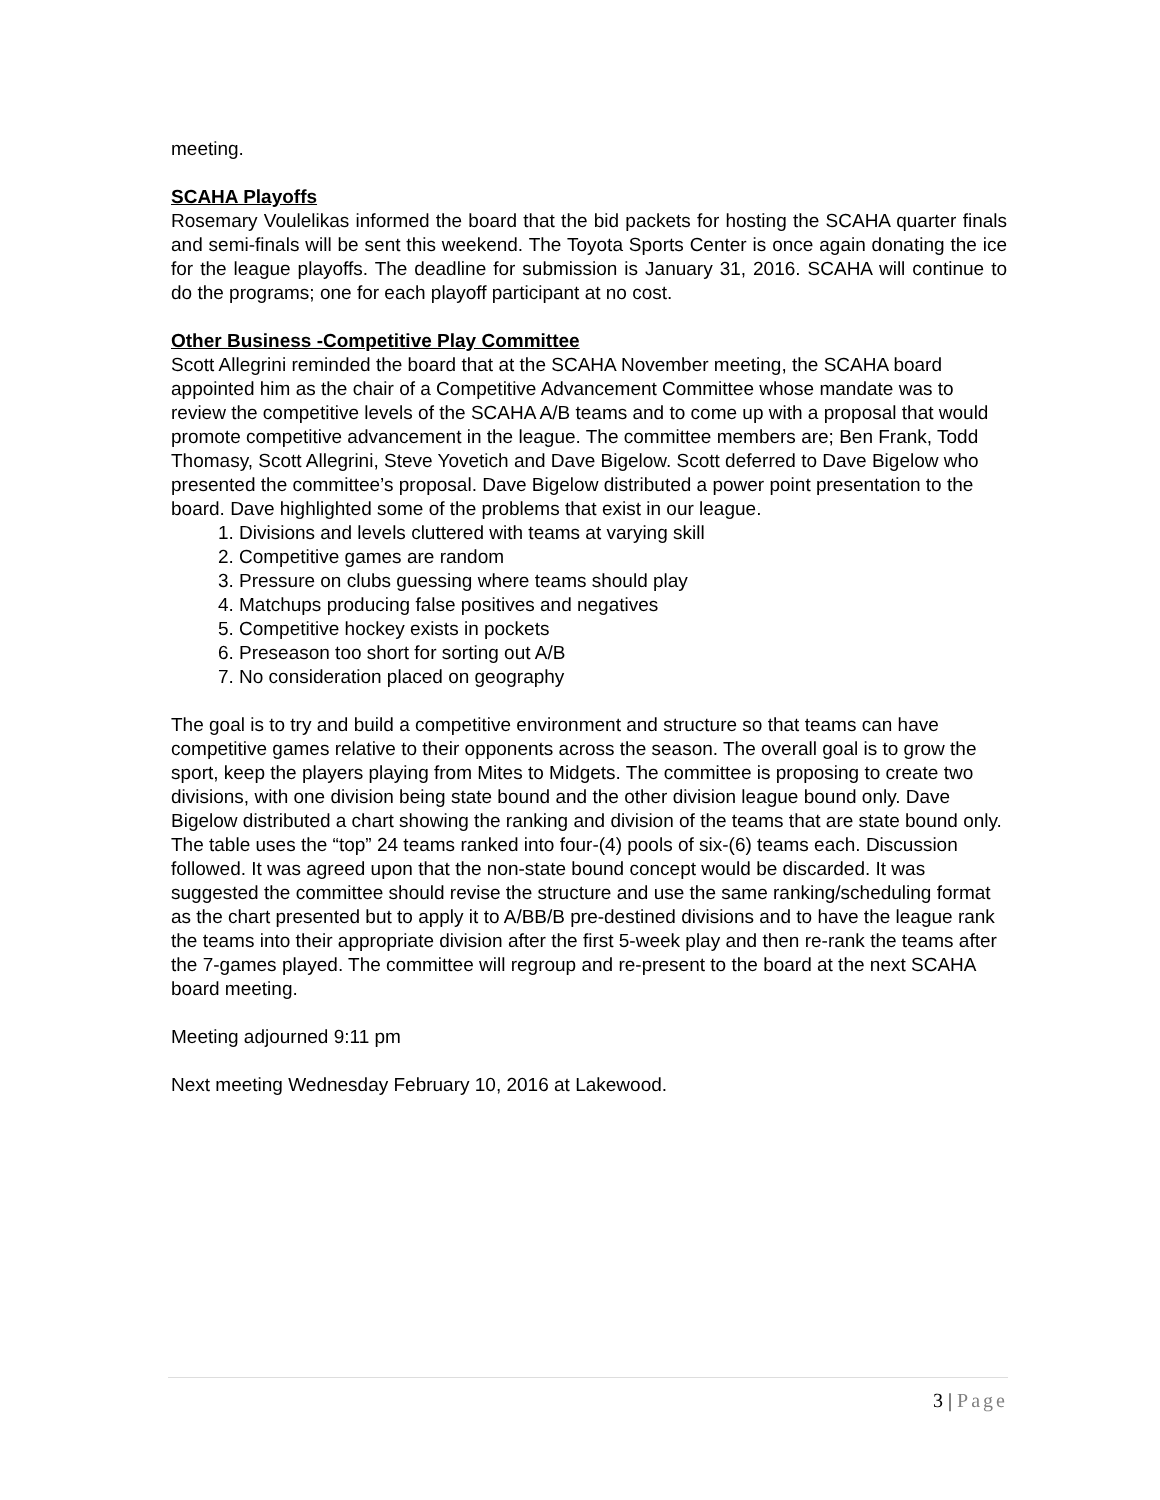meeting.
SCAHA Playoffs
Rosemary Voulelikas informed the board that the bid packets for hosting the SCAHA quarter finals and semi-finals will be sent this weekend. The Toyota Sports Center is once again donating the ice for the league playoffs. The deadline for submission is January 31, 2016. SCAHA will continue to do the programs; one for each playoff participant at no cost.
Other Business -Competitive Play Committee
Scott Allegrini reminded the board that at the SCAHA November meeting, the SCAHA board appointed him as the chair of a Competitive Advancement Committee whose mandate was to review the competitive levels of the SCAHA A/B teams and to come up with a proposal that would promote competitive advancement in the league. The committee members are; Ben Frank, Todd Thomasy, Scott Allegrini, Steve Yovetich and Dave Bigelow. Scott deferred to Dave Bigelow who presented the committee’s proposal. Dave Bigelow distributed a power point presentation to the board. Dave highlighted some of the problems that exist in our league.
1. Divisions and levels cluttered with teams at varying skill
2. Competitive games are random
3. Pressure on clubs guessing where teams should play
4. Matchups producing false positives and negatives
5. Competitive hockey exists in pockets
6. Preseason too short for sorting out A/B
7. No consideration placed on geography
The goal is to try and build a competitive environment and structure so that teams can have competitive games relative to their opponents across the season. The overall goal is to grow the sport, keep the players playing from Mites to Midgets. The committee is proposing to create two divisions, with one division being state bound and the other division league bound only. Dave Bigelow distributed a chart showing the ranking and division of the teams that are state bound only. The table uses the “top” 24 teams ranked into four-(4) pools of six-(6) teams each. Discussion followed. It was agreed upon that the non-state bound concept would be discarded. It was suggested the committee should revise the structure and use the same ranking/scheduling format as the chart presented but to apply it to A/BB/B pre-destined divisions and to have the league rank the teams into their appropriate division after the first 5-week play and then re-rank the teams after the 7-games played. The committee will regroup and re-present to the board at the next SCAHA board meeting.
Meeting adjourned 9:11 pm
Next meeting Wednesday February 10, 2016 at Lakewood.
3 | Page